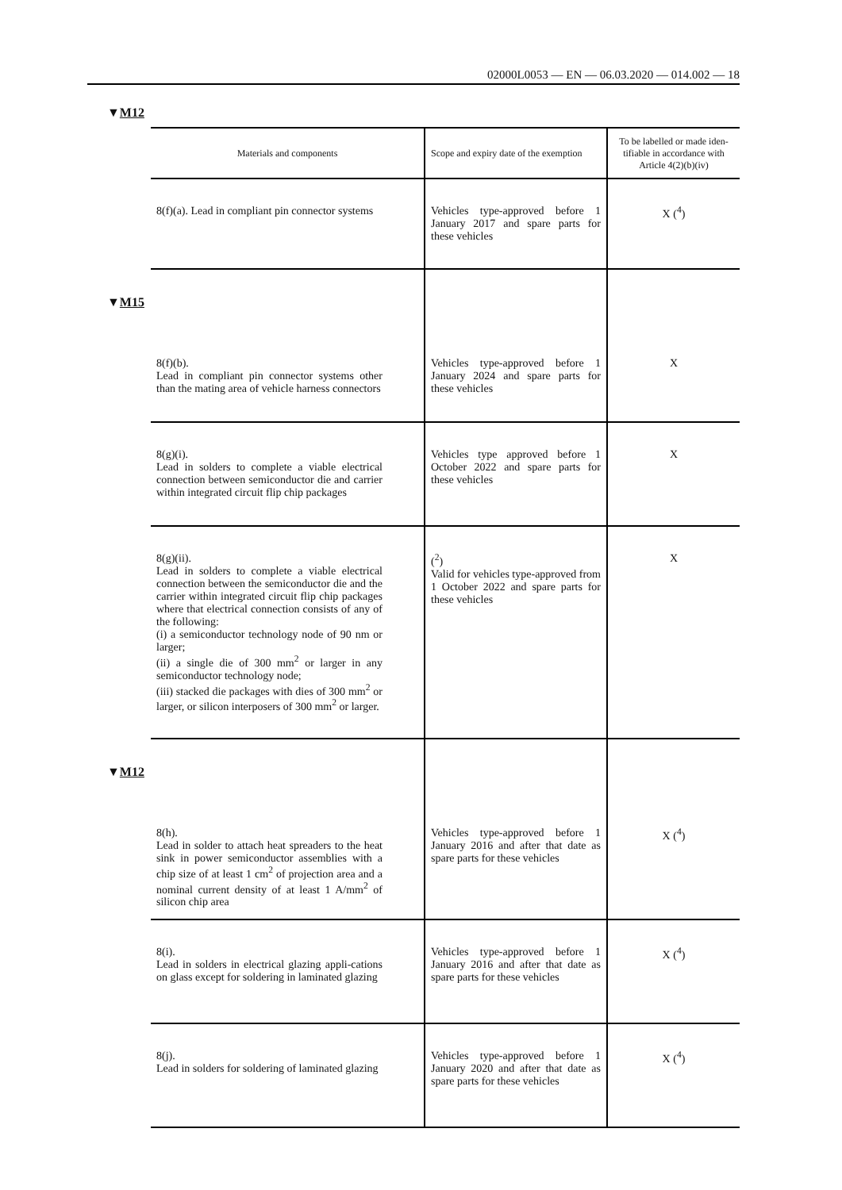02000L0053 — EN — 06.03.2020 — 014.002 — 18
▼M12
▼M15
▼M12
| Materials and components | Scope and expiry date of the exemption | To be labelled or made iden-tifiable in accordance with Article 4(2)(b)(iv) |
| --- | --- | --- |
| 8(f)(a). Lead in compliant pin connector systems | Vehicles type-approved before 1 January 2017 and spare parts for these vehicles | X (<sup>4</sup>) |
| 8(f)(b). Lead in compliant pin connector systems other than the mating area of vehicle harness connectors | Vehicles type-approved before 1 January 2024 and spare parts for these vehicles | X |
| 8(g)(i). Lead in solders to complete a viable electrical connection between semiconductor die and carrier within integrated circuit flip chip packages | Vehicles type approved before 1 October 2022 and spare parts for these vehicles | X |
| 8(g)(ii). Lead in solders to complete a viable electrical connection between the semiconductor die and the carrier within integrated circuit flip chip packages where that electrical connection consists of any of the following: (i) a semiconductor technology node of 90 nm or larger; (ii) a single die of 300 mm<sup>2</sup> or larger in any semiconductor technology node; (iii) stacked die packages with dies of 300 mm<sup>2</sup> or larger, or silicon interposers of 300 mm<sup>2</sup> or larger. | (<sup>2</sup>) Valid for vehicles type-approved from 1 October 2022 and spare parts for these vehicles | X |
| 8(h). Lead in solder to attach heat spreaders to the heat sink in power semiconductor assemblies with a chip size of at least 1 cm<sup>2</sup> of projection area and a nominal current density of at least 1 A/mm<sup>2</sup> of silicon chip area | Vehicles type-approved before 1 January 2016 and after that date as spare parts for these vehicles | X (<sup>4</sup>) |
| 8(i). Lead in solders in electrical glazing appli-cations on glass except for soldering in laminated glazing | Vehicles type-approved before 1 January 2016 and after that date as spare parts for these vehicles | X (<sup>4</sup>) |
| 8(j). Lead in solders for soldering of laminated glazing | Vehicles type-approved before 1 January 2020 and after that date as spare parts for these vehicles | X (<sup>4</sup>) |